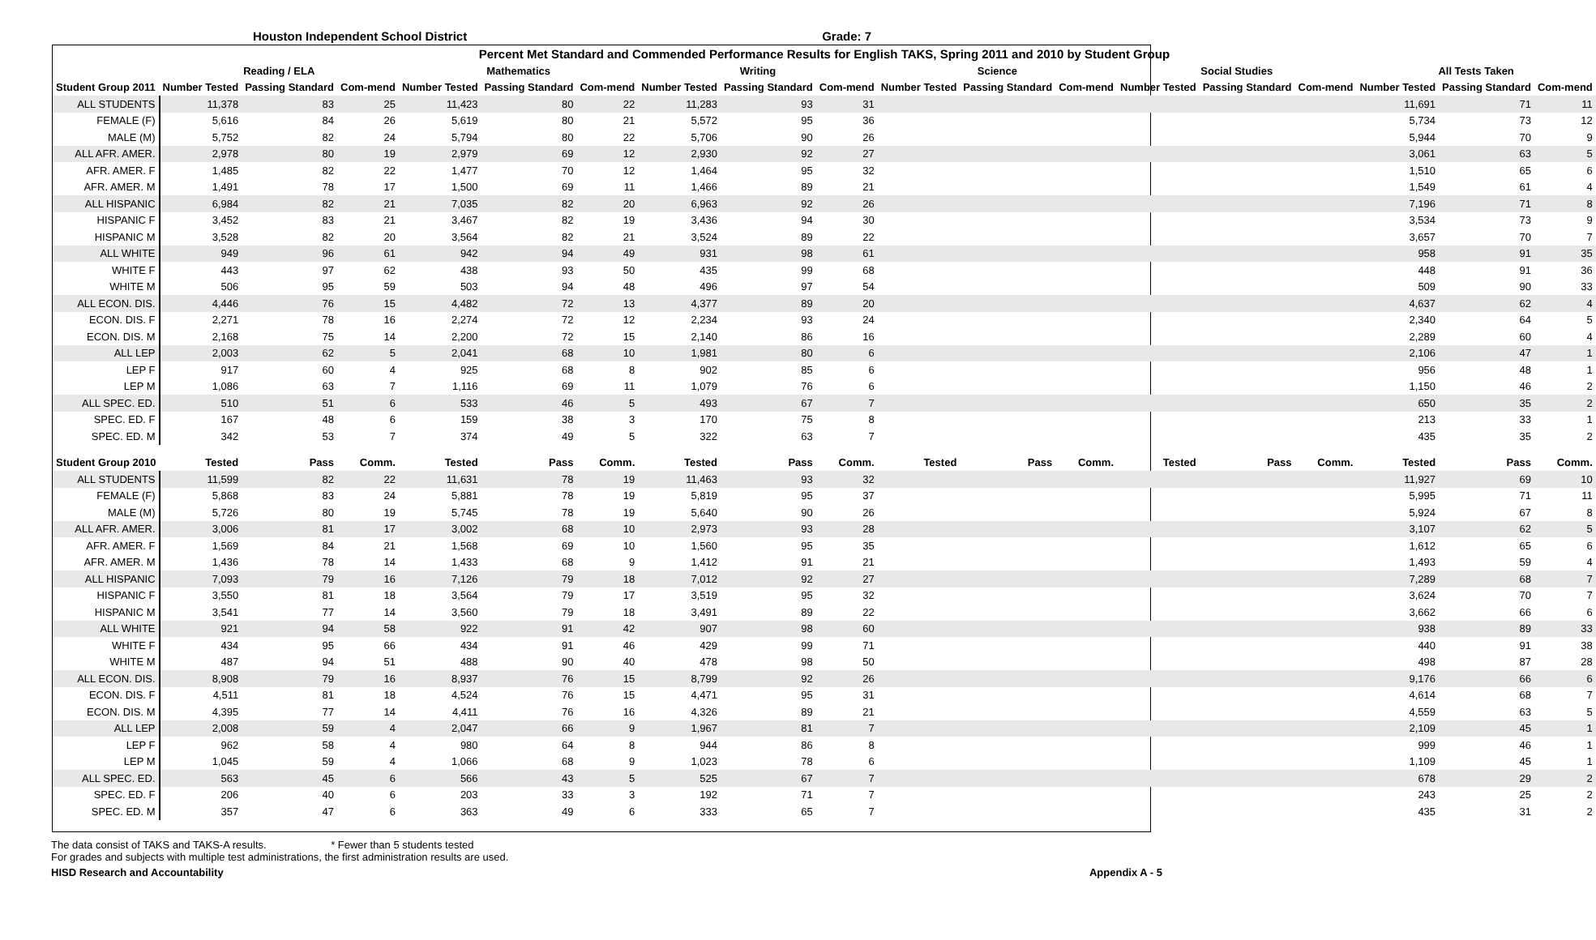Houston Independent School District Grade: 7
| Percent Met Standard and Commended Performance Results for English TAKS, Spring 2011 and 2010 by Student Group | | | | | | | | | | | | | | | | | | |
| --- | --- | --- | --- | --- | --- | --- | --- | --- | --- | --- | --- | --- | --- | --- | --- | --- | --- | --- |
| | Reading / ELA | | | Mathematics | | | Writing | | | Science | | | Social Studies | | | All Tests Taken | | |
| Student Group 2011 | Number Tested | Passing Standard | Com-mend | Number Tested | Passing Standard | Com-mend | Number Tested | Passing Standard | Com-mend | Number Tested | Passing Standard | Com-mend | Number Tested | Passing Standard | Com-mend | Number Tested | Passing Standard | Com-mend |
| ALL STUDENTS | 11,378 | 83 | 25 | 11,423 | 80 | 22 | 11,283 | 93 | 31 | | | | | | | 11,691 | 71 | 11 |
| FEMALE (F) | 5,616 | 84 | 26 | 5,619 | 80 | 21 | 5,572 | 95 | 36 | | | | | | | 5,734 | 73 | 12 |
| MALE (M) | 5,752 | 82 | 24 | 5,794 | 80 | 22 | 5,706 | 90 | 26 | | | | | | | 5,944 | 70 | 9 |
| ALL AFR. AMER. | 2,978 | 80 | 19 | 2,979 | 69 | 12 | 2,930 | 92 | 27 | | | | | | | 3,061 | 63 | 5 |
| AFR. AMER. F | 1,485 | 82 | 22 | 1,477 | 70 | 12 | 1,464 | 95 | 32 | | | | | | | 1,510 | 65 | 6 |
| AFR. AMER. M | 1,491 | 78 | 17 | 1,500 | 69 | 11 | 1,466 | 89 | 21 | | | | | | | 1,549 | 61 | 4 |
| ALL HISPANIC | 6,984 | 82 | 21 | 7,035 | 82 | 20 | 6,963 | 92 | 26 | | | | | | | 7,196 | 71 | 8 |
| HISPANIC F | 3,452 | 83 | 21 | 3,467 | 82 | 19 | 3,436 | 94 | 30 | | | | | | | 3,534 | 73 | 9 |
| HISPANIC M | 3,528 | 82 | 20 | 3,564 | 82 | 21 | 3,524 | 89 | 22 | | | | | | | 3,657 | 70 | 7 |
| ALL WHITE | 949 | 96 | 61 | 942 | 94 | 49 | 931 | 98 | 61 | | | | | | | 958 | 91 | 35 |
| WHITE F | 443 | 97 | 62 | 438 | 93 | 50 | 435 | 99 | 68 | | | | | | | 448 | 91 | 36 |
| WHITE M | 506 | 95 | 59 | 503 | 94 | 48 | 496 | 97 | 54 | | | | | | | 509 | 90 | 33 |
| ALL ECON. DIS. | 4,446 | 76 | 15 | 4,482 | 72 | 13 | 4,377 | 89 | 20 | | | | | | | 4,637 | 62 | 4 |
| ECON. DIS. F | 2,271 | 78 | 16 | 2,274 | 72 | 12 | 2,234 | 93 | 24 | | | | | | | 2,340 | 64 | 5 |
| ECON. DIS. M | 2,168 | 75 | 14 | 2,200 | 72 | 15 | 2,140 | 86 | 16 | | | | | | | 2,289 | 60 | 4 |
| ALL LEP | 2,003 | 62 | 5 | 2,041 | 68 | 10 | 1,981 | 80 | 6 | | | | | | | 2,106 | 47 | 1 |
| LEP F | 917 | 60 | 4 | 925 | 68 | 8 | 902 | 85 | 6 | | | | | | | 956 | 48 | 1 |
| LEP M | 1,086 | 63 | 7 | 1,116 | 69 | 11 | 1,079 | 76 | 6 | | | | | | | 1,150 | 46 | 2 |
| ALL SPEC. ED. | 510 | 51 | 6 | 533 | 46 | 5 | 493 | 67 | 7 | | | | | | | 650 | 35 | 2 |
| SPEC. ED. F | 167 | 48 | 6 | 159 | 38 | 3 | 170 | 75 | 8 | | | | | | | 213 | 33 | 1 |
| SPEC. ED. M | 342 | 53 | 7 | 374 | 49 | 5 | 322 | 63 | 7 | | | | | | | 435 | 35 | 2 |
| Student Group 2010 | Tested | Pass | Comm. | Tested | Pass | Comm. | Tested | Pass | Comm. | Tested | Pass | Comm. | Tested | Pass | Comm. | Tested | Pass | Comm. |
| ALL STUDENTS | 11,599 | 82 | 22 | 11,631 | 78 | 19 | 11,463 | 93 | 32 | | | | | | | 11,927 | 69 | 10 |
| FEMALE (F) | 5,868 | 83 | 24 | 5,881 | 78 | 19 | 5,819 | 95 | 37 | | | | | | | 5,995 | 71 | 11 |
| MALE (M) | 5,726 | 80 | 19 | 5,745 | 78 | 19 | 5,640 | 90 | 26 | | | | | | | 5,924 | 67 | 8 |
| ALL AFR. AMER. | 3,006 | 81 | 17 | 3,002 | 68 | 10 | 2,973 | 93 | 28 | | | | | | | 3,107 | 62 | 5 |
| AFR. AMER. F | 1,569 | 84 | 21 | 1,568 | 69 | 10 | 1,560 | 95 | 35 | | | | | | | 1,612 | 65 | 6 |
| AFR. AMER. M | 1,436 | 78 | 14 | 1,433 | 68 | 9 | 1,412 | 91 | 21 | | | | | | | 1,493 | 59 | 4 |
| ALL HISPANIC | 7,093 | 79 | 16 | 7,126 | 79 | 18 | 7,012 | 92 | 27 | | | | | | | 7,289 | 68 | 7 |
| HISPANIC F | 3,550 | 81 | 18 | 3,564 | 79 | 17 | 3,519 | 95 | 32 | | | | | | | 3,624 | 70 | 7 |
| HISPANIC M | 3,541 | 77 | 14 | 3,560 | 79 | 18 | 3,491 | 89 | 22 | | | | | | | 3,662 | 66 | 6 |
| ALL WHITE | 921 | 94 | 58 | 922 | 91 | 42 | 907 | 98 | 60 | | | | | | | 938 | 89 | 33 |
| WHITE F | 434 | 95 | 66 | 434 | 91 | 46 | 429 | 99 | 71 | | | | | | | 440 | 91 | 38 |
| WHITE M | 487 | 94 | 51 | 488 | 90 | 40 | 478 | 98 | 50 | | | | | | | 498 | 87 | 28 |
| ALL ECON. DIS. | 8,908 | 79 | 16 | 8,937 | 76 | 15 | 8,799 | 92 | 26 | | | | | | | 9,176 | 66 | 6 |
| ECON. DIS. F | 4,511 | 81 | 18 | 4,524 | 76 | 15 | 4,471 | 95 | 31 | | | | | | | 4,614 | 68 | 7 |
| ECON. DIS. M | 4,395 | 77 | 14 | 4,411 | 76 | 16 | 4,326 | 89 | 21 | | | | | | | 4,559 | 63 | 5 |
| ALL LEP | 2,008 | 59 | 4 | 2,047 | 66 | 9 | 1,967 | 81 | 7 | | | | | | | 2,109 | 45 | 1 |
| LEP F | 962 | 58 | 4 | 980 | 64 | 8 | 944 | 86 | 8 | | | | | | | 999 | 46 | 1 |
| LEP M | 1,045 | 59 | 4 | 1,066 | 68 | 9 | 1,023 | 78 | 6 | | | | | | | 1,109 | 45 | 1 |
| ALL SPEC. ED. | 563 | 45 | 6 | 566 | 43 | 5 | 525 | 67 | 7 | | | | | | | 678 | 29 | 2 |
| SPEC. ED. F | 206 | 40 | 6 | 203 | 33 | 3 | 192 | 71 | 7 | | | | | | | 243 | 25 | 2 |
| SPEC. ED. M | 357 | 47 | 6 | 363 | 49 | 6 | 333 | 65 | 7 | | | | | | | 435 | 31 | 2 |
The data consist of TAKS and TAKS-A results. * Fewer than 5 students tested
For grades and subjects with multiple test administrations, the first administration results are used.
HISD Research and Accountability Appendix A - 5